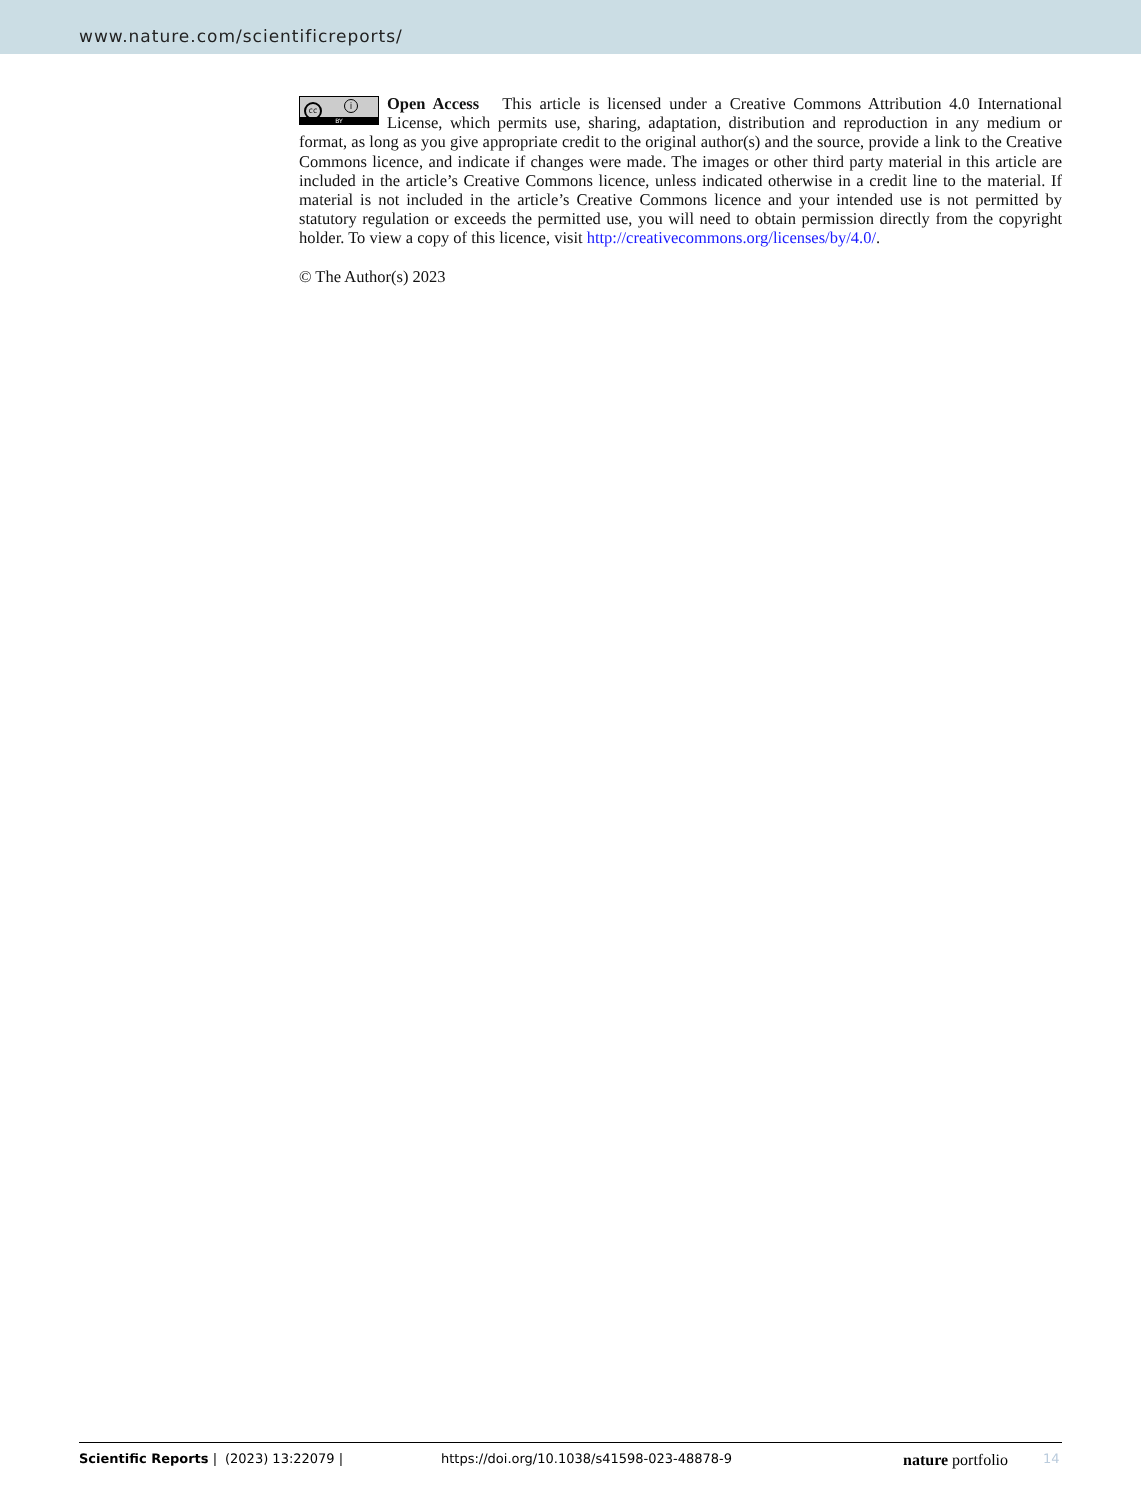www.nature.com/scientificreports/
cc i
BY Open Access This article is licensed under a Creative Commons Attribution 4.0 International License, which permits use, sharing, adaptation, distribution and reproduction in any medium or format, as long as you give appropriate credit to the original author(s) and the source, provide a link to the Creative Commons licence, and indicate if changes were made. The images or other third party material in this article are included in the article’s Creative Commons licence, unless indicated otherwise in a credit line to the material. If material is not included in the article’s Creative Commons licence and your intended use is not permitted by statutory regulation or exceeds the permitted use, you will need to obtain permission directly from the copyright holder. To view a copy of this licence, visit http://creativecommons.org/licenses/by/4.0/.
© The Author(s) 2023
Scientific Reports | (2023) 13:22079 | https://doi.org/10.1038/s41598-023-48878-9 nature portfolio 14